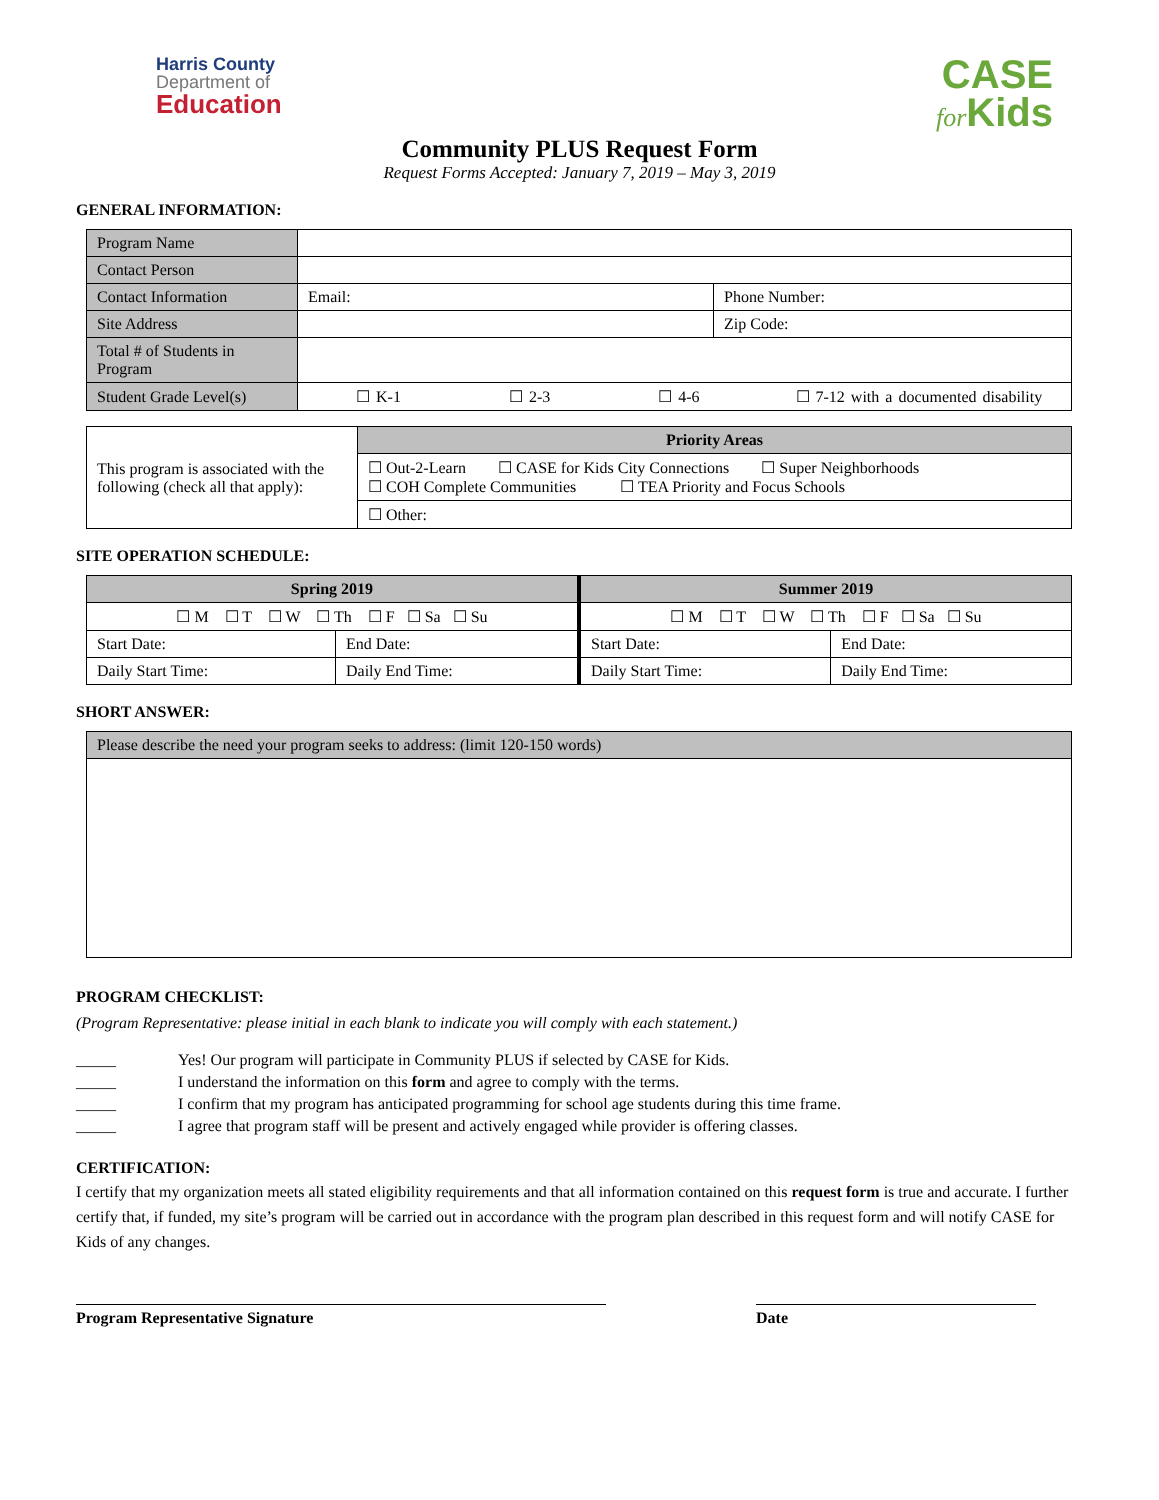Harris County
Department of
Education
CASE
for Kids
Community PLUS Request Form
Request Forms Accepted: January 7, 2019 – May 3, 2019
GENERAL INFORMATION:
| Program Name | | |
| Contact Person | | |
| Contact Information | Email: | Phone Number: |
| Site Address | | Zip Code: |
| Total # of Students in Program | | |
| Student Grade Level(s) | ☐ K-1 ☐ 2-3 ☐ 4-6 ☐ 7-12 with a documented disability | |
| This program is associated with the following (check all that apply): | Priority Areas |
| | ☐ Out-2-Learn ☐ CASE for Kids City Connections ☐ Super Neighborhoods ☐ COH Complete Communities ☐ TEA Priority and Focus Schools |
| | ☐ Other: |
SITE OPERATION SCHEDULE:
| Spring 2019 | | Summer 2019 | |
| --- | --- | --- | --- |
| ☐ M ☐ T ☐ W ☐ Th ☐ F ☐ Sa ☐ Su | | ☐ M ☐ T ☐ W ☐ Th ☐ F ☐ Sa ☐ Su | |
| Start Date: | End Date: | Start Date: | End Date: |
| Daily Start Time: | Daily End Time: | Daily Start Time: | Daily End Time: |
SHORT ANSWER:
| Please describe the need your program seeks to address: (limit 120-150 words) |
PROGRAM CHECKLIST:
(Program Representative: please initial in each blank to indicate you will comply with each statement.)
_____ Yes! Our program will participate in Community PLUS if selected by CASE for Kids.
_____ I understand the information on this form and agree to comply with the terms.
_____ I confirm that my program has anticipated programming for school age students during this time frame.
_____ I agree that program staff will be present and actively engaged while provider is offering classes.
CERTIFICATION:
I certify that my organization meets all stated eligibility requirements and that all information contained on this request form is true and accurate. I further certify that, if funded, my site’s program will be carried out in accordance with the program plan described in this request form and will notify CASE for Kids of any changes.
Program Representative Signature Date